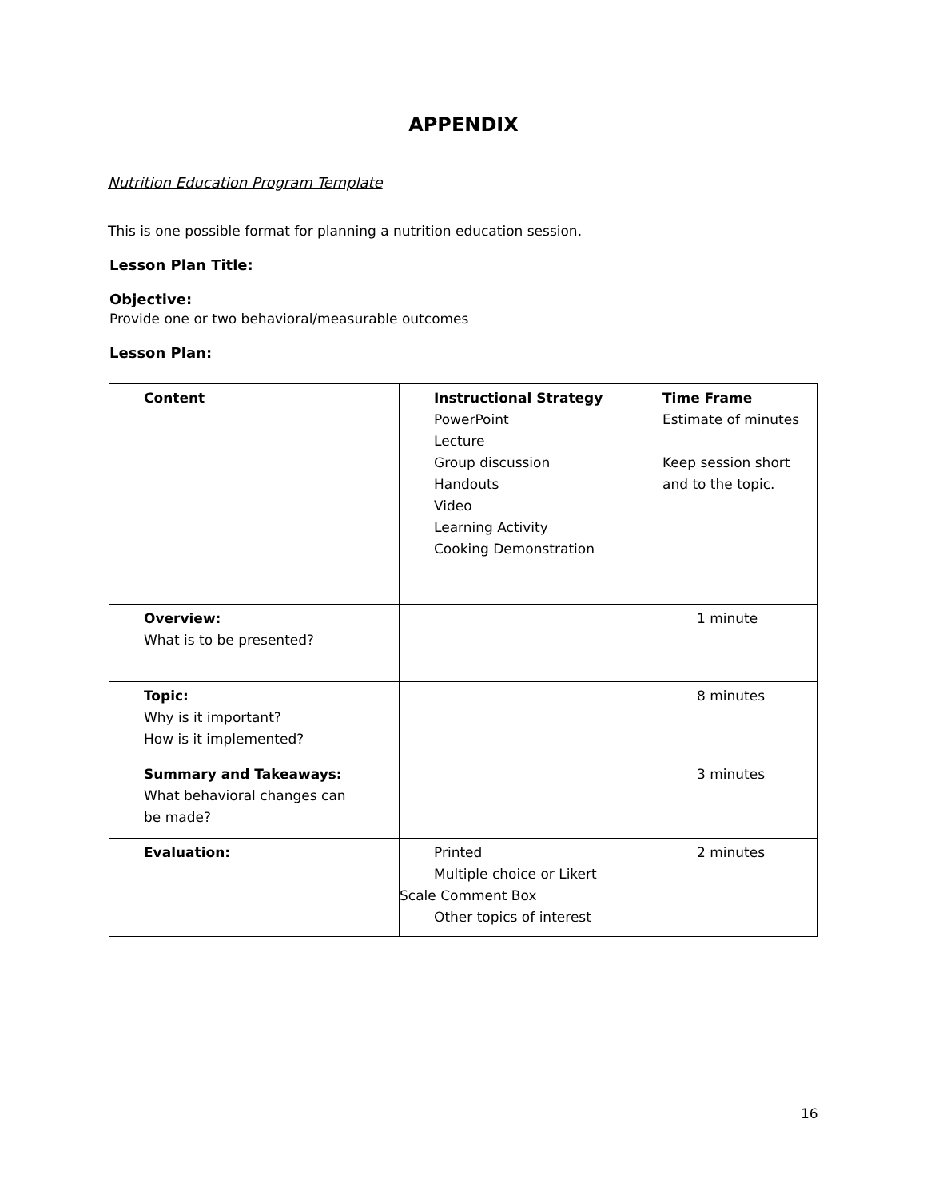APPENDIX
Nutrition Education Program Template
This is one possible format for planning a nutrition education session.
Lesson Plan Title:
Objective:
Provide one or two behavioral/measurable outcomes
Lesson Plan:
| Content | Instructional Strategy PowerPoint Lecture Group discussion Handouts Video Learning Activity Cooking Demonstration | Time Frame Estimate of minutes Keep session short and to the topic. |
| Overview: What is to be presented? | | 1 minute |
| Topic: Why is it important? How is it implemented? | | 8 minutes |
| Summary and Takeaways: What behavioral changes can be made? | | 3 minutes |
| Evaluation: | Printed Multiple choice or Likert Scale Comment Box Other topics of interest | 2 minutes |
16